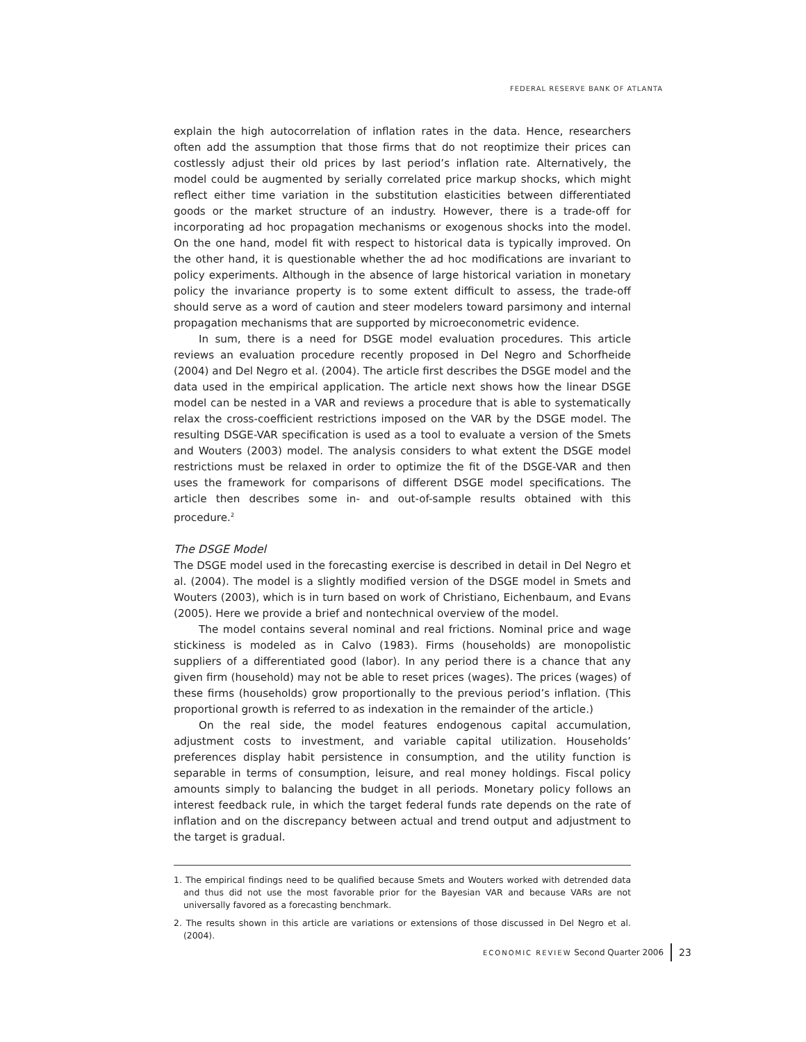FEDERAL RESERVE BANK OF ATLANTA
explain the high autocorrelation of inflation rates in the data. Hence, researchers often add the assumption that those firms that do not reoptimize their prices can costlessly adjust their old prices by last period’s inflation rate. Alternatively, the model could be augmented by serially correlated price markup shocks, which might reflect either time variation in the substitution elasticities between differentiated goods or the market structure of an industry. However, there is a trade-off for incorporating ad hoc propagation mechanisms or exogenous shocks into the model. On the one hand, model fit with respect to historical data is typically improved. On the other hand, it is questionable whether the ad hoc modifications are invariant to policy experiments. Although in the absence of large historical variation in monetary policy the invariance property is to some extent difficult to assess, the trade-off should serve as a word of caution and steer modelers toward parsimony and internal propagation mechanisms that are supported by microeconometric evidence.
In sum, there is a need for DSGE model evaluation procedures. This article reviews an evaluation procedure recently proposed in Del Negro and Schorfheide (2004) and Del Negro et al. (2004). The article first describes the DSGE model and the data used in the empirical application. The article next shows how the linear DSGE model can be nested in a VAR and reviews a procedure that is able to systematically relax the cross-coefficient restrictions imposed on the VAR by the DSGE model. The resulting DSGE-VAR specification is used as a tool to evaluate a version of the Smets and Wouters (2003) model. The analysis considers to what extent the DSGE model restrictions must be relaxed in order to optimize the fit of the DSGE-VAR and then uses the framework for comparisons of different DSGE model specifications. The article then describes some in- and out-of-sample results obtained with this procedure.<sup>2</sup>
The DSGE Model
The DSGE model used in the forecasting exercise is described in detail in Del Negro et al. (2004). The model is a slightly modified version of the DSGE model in Smets and Wouters (2003), which is in turn based on work of Christiano, Eichenbaum, and Evans (2005). Here we provide a brief and nontechnical overview of the model.
The model contains several nominal and real frictions. Nominal price and wage stickiness is modeled as in Calvo (1983). Firms (households) are monopolistic suppliers of a differentiated good (labor). In any period there is a chance that any given firm (household) may not be able to reset prices (wages). The prices (wages) of these firms (households) grow proportionally to the previous period’s inflation. (This proportional growth is referred to as indexation in the remainder of the article.)
On the real side, the model features endogenous capital accumulation, adjustment costs to investment, and variable capital utilization. Households’ preferences display habit persistence in consumption, and the utility function is separable in terms of consumption, leisure, and real money holdings. Fiscal policy amounts simply to balancing the budget in all periods. Monetary policy follows an interest feedback rule, in which the target federal funds rate depends on the rate of inflation and on the discrepancy between actual and trend output and adjustment to the target is gradual.
1. The empirical findings need to be qualified because Smets and Wouters worked with detrended data and thus did not use the most favorable prior for the Bayesian VAR and because VARs are not universally favored as a forecasting benchmark.
2. The results shown in this article are variations or extensions of those discussed in Del Negro et al. (2004).
ECONOMIC REVIEW Second Quarter 2006 23